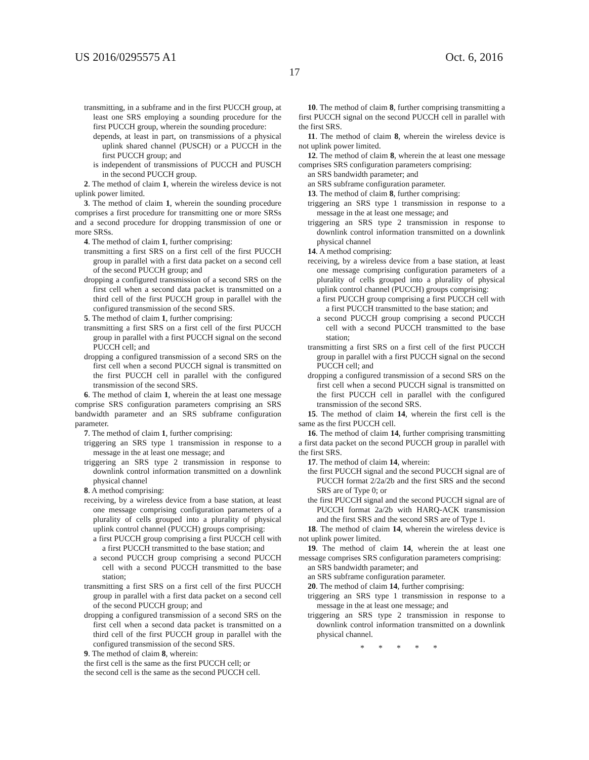US 2016/0295575 A1 Oct. 6, 2016
17
transmitting, in a subframe and in the first PUCCH group, at least one SRS employing a sounding procedure for the first PUCCH group, wherein the sounding procedure:
depends, at least in part, on transmissions of a physical uplink shared channel (PUSCH) or a PUCCH in the first PUCCH group; and
is independent of transmissions of PUCCH and PUSCH in the second PUCCH group.
2. The method of claim 1, wherein the wireless device is not uplink power limited.
3. The method of claim 1, wherein the sounding procedure comprises a first procedure for transmitting one or more SRSs and a second procedure for dropping transmission of one or more SRSs.
4. The method of claim 1, further comprising:
transmitting a first SRS on a first cell of the first PUCCH group in parallel with a first data packet on a second cell of the second PUCCH group; and
dropping a configured transmission of a second SRS on the first cell when a second data packet is transmitted on a third cell of the first PUCCH group in parallel with the configured transmission of the second SRS.
5. The method of claim 1, further comprising:
transmitting a first SRS on a first cell of the first PUCCH group in parallel with a first PUCCH signal on the second PUCCH cell; and
dropping a configured transmission of a second SRS on the first cell when a second PUCCH signal is transmitted on the first PUCCH cell in parallel with the configured transmission of the second SRS.
6. The method of claim 1, wherein the at least one message comprise SRS configuration parameters comprising an SRS bandwidth parameter and an SRS subframe configuration parameter.
7. The method of claim 1, further comprising:
triggering an SRS type 1 transmission in response to a message in the at least one message; and
triggering an SRS type 2 transmission in response to downlink control information transmitted on a downlink physical channel
8. A method comprising:
receiving, by a wireless device from a base station, at least one message comprising configuration parameters of a plurality of cells grouped into a plurality of physical uplink control channel (PUCCH) groups comprising:
a first PUCCH group comprising a first PUCCH cell with a first PUCCH transmitted to the base station; and
a second PUCCH group comprising a second PUCCH cell with a second PUCCH transmitted to the base station;
transmitting a first SRS on a first cell of the first PUCCH group in parallel with a first data packet on a second cell of the second PUCCH group; and
dropping a configured transmission of a second SRS on the first cell when a second data packet is transmitted on a third cell of the first PUCCH group in parallel with the configured transmission of the second SRS.
9. The method of claim 8, wherein:
the first cell is the same as the first PUCCH cell; or
the second cell is the same as the second PUCCH cell.
10. The method of claim 8, further comprising transmitting a first PUCCH signal on the second PUCCH cell in parallel with the first SRS.
11. The method of claim 8, wherein the wireless device is not uplink power limited.
12. The method of claim 8, wherein the at least one message comprises SRS configuration parameters comprising:
an SRS bandwidth parameter; and
an SRS subframe configuration parameter.
13. The method of claim 8, further comprising:
triggering an SRS type 1 transmission in response to a message in the at least one message; and
triggering an SRS type 2 transmission in response to downlink control information transmitted on a downlink physical channel
14. A method comprising:
receiving, by a wireless device from a base station, at least one message comprising configuration parameters of a plurality of cells grouped into a plurality of physical uplink control channel (PUCCH) groups comprising:
a first PUCCH group comprising a first PUCCH cell with a first PUCCH transmitted to the base station; and
a second PUCCH group comprising a second PUCCH cell with a second PUCCH transmitted to the base station;
transmitting a first SRS on a first cell of the first PUCCH group in parallel with a first PUCCH signal on the second PUCCH cell; and
dropping a configured transmission of a second SRS on the first cell when a second PUCCH signal is transmitted on the first PUCCH cell in parallel with the configured transmission of the second SRS.
15. The method of claim 14, wherein the first cell is the same as the first PUCCH cell.
16. The method of claim 14, further comprising transmitting a first data packet on the second PUCCH group in parallel with the first SRS.
17. The method of claim 14, wherein:
the first PUCCH signal and the second PUCCH signal are of PUCCH format 2/2a/2b and the first SRS and the second SRS are of Type 0; or
the first PUCCH signal and the second PUCCH signal are of PUCCH format 2a/2b with HARQ-ACK transmission and the first SRS and the second SRS are of Type 1.
18. The method of claim 14, wherein the wireless device is not uplink power limited.
19. The method of claim 14, wherein the at least one message comprises SRS configuration parameters comprising:
an SRS bandwidth parameter; and
an SRS subframe configuration parameter.
20. The method of claim 14, further comprising:
triggering an SRS type 1 transmission in response to a message in the at least one message; and
triggering an SRS type 2 transmission in response to downlink control information transmitted on a downlink physical channel.
* * * * *